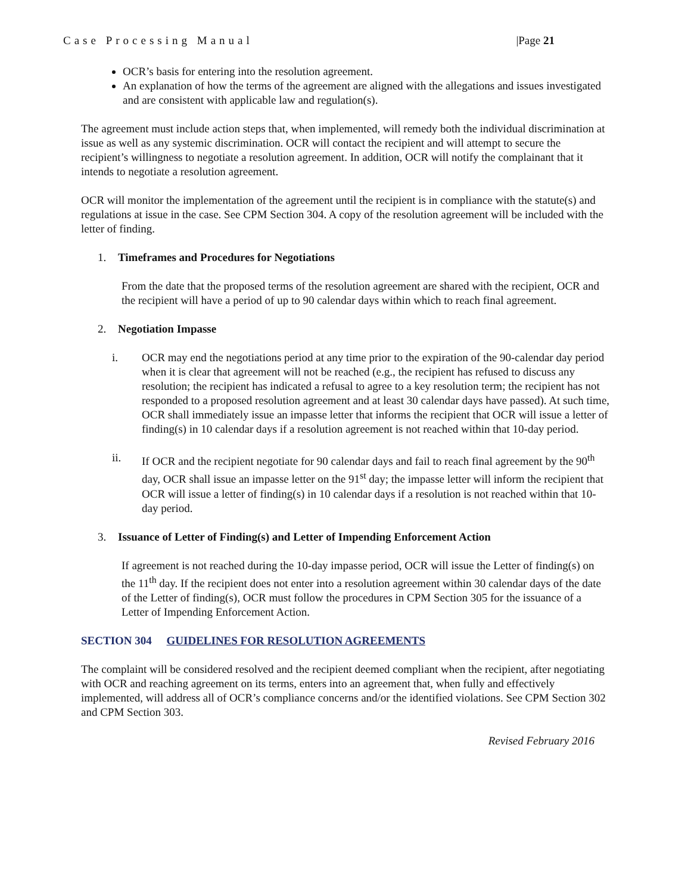Case Processing Manual |Page 21
OCR’s basis for entering into the resolution agreement.
An explanation of how the terms of the agreement are aligned with the allegations and issues investigated and are consistent with applicable law and regulation(s).
The agreement must include action steps that, when implemented, will remedy both the individual discrimination at issue as well as any systemic discrimination. OCR will contact the recipient and will attempt to secure the recipient’s willingness to negotiate a resolution agreement. In addition, OCR will notify the complainant that it intends to negotiate a resolution agreement.
OCR will monitor the implementation of the agreement until the recipient is in compliance with the statute(s) and regulations at issue in the case. See CPM Section 304. A copy of the resolution agreement will be included with the letter of finding.
1. Timeframes and Procedures for Negotiations
From the date that the proposed terms of the resolution agreement are shared with the recipient, OCR and the recipient will have a period of up to 90 calendar days within which to reach final agreement.
2. Negotiation Impasse
i. OCR may end the negotiations period at any time prior to the expiration of the 90-calendar day period when it is clear that agreement will not be reached (e.g., the recipient has refused to discuss any resolution; the recipient has indicated a refusal to agree to a key resolution term; the recipient has not responded to a proposed resolution agreement and at least 30 calendar days have passed). At such time, OCR shall immediately issue an impasse letter that informs the recipient that OCR will issue a letter of finding(s) in 10 calendar days if a resolution agreement is not reached within that 10-day period.
ii. If OCR and the recipient negotiate for 90 calendar days and fail to reach final agreement by the 90<sup>th</sup> day, OCR shall issue an impasse letter on the 91<sup>st</sup> day; the impasse letter will inform the recipient that OCR will issue a letter of finding(s) in 10 calendar days if a resolution is not reached within that 10-day period.
3. Issuance of Letter of Finding(s) and Letter of Impending Enforcement Action
If agreement is not reached during the 10-day impasse period, OCR will issue the Letter of finding(s) on the 11<sup>th</sup> day. If the recipient does not enter into a resolution agreement within 30 calendar days of the date of the Letter of finding(s), OCR must follow the procedures in CPM Section 305 for the issuance of a Letter of Impending Enforcement Action.
SECTION 304 GUIDELINES FOR RESOLUTION AGREEMENTS
The complaint will be considered resolved and the recipient deemed compliant when the recipient, after negotiating with OCR and reaching agreement on its terms, enters into an agreement that, when fully and effectively implemented, will address all of OCR’s compliance concerns and/or the identified violations. See CPM Section 302 and CPM Section 303.
Revised February 2016